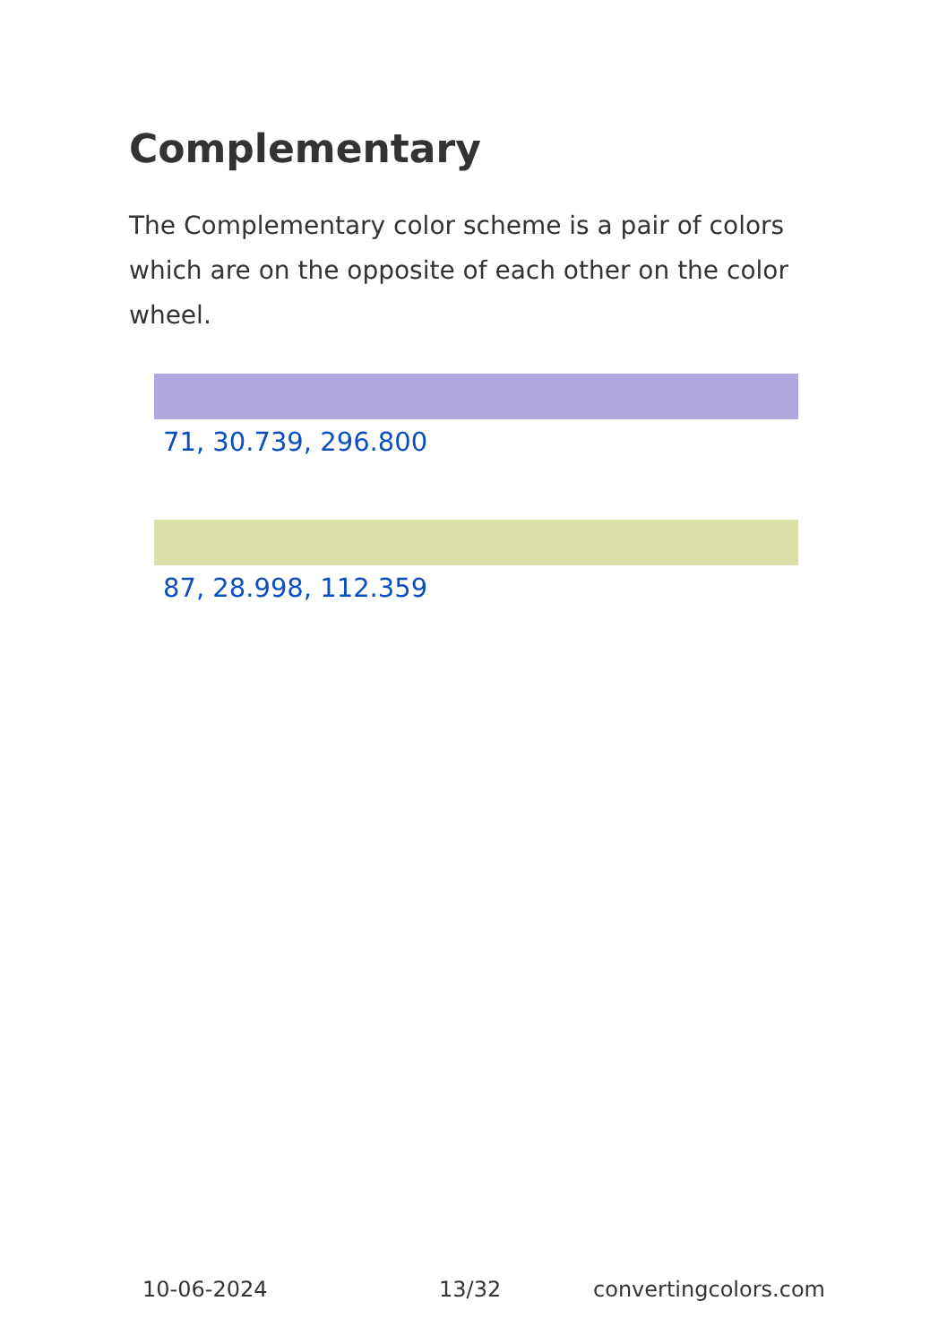Complementary
The Complementary color scheme is a pair of colors which are on the opposite of each other on the color wheel.
71, 30.739, 296.800
87, 28.998, 112.359
10-06-2024 13/32 convertingcolors.com